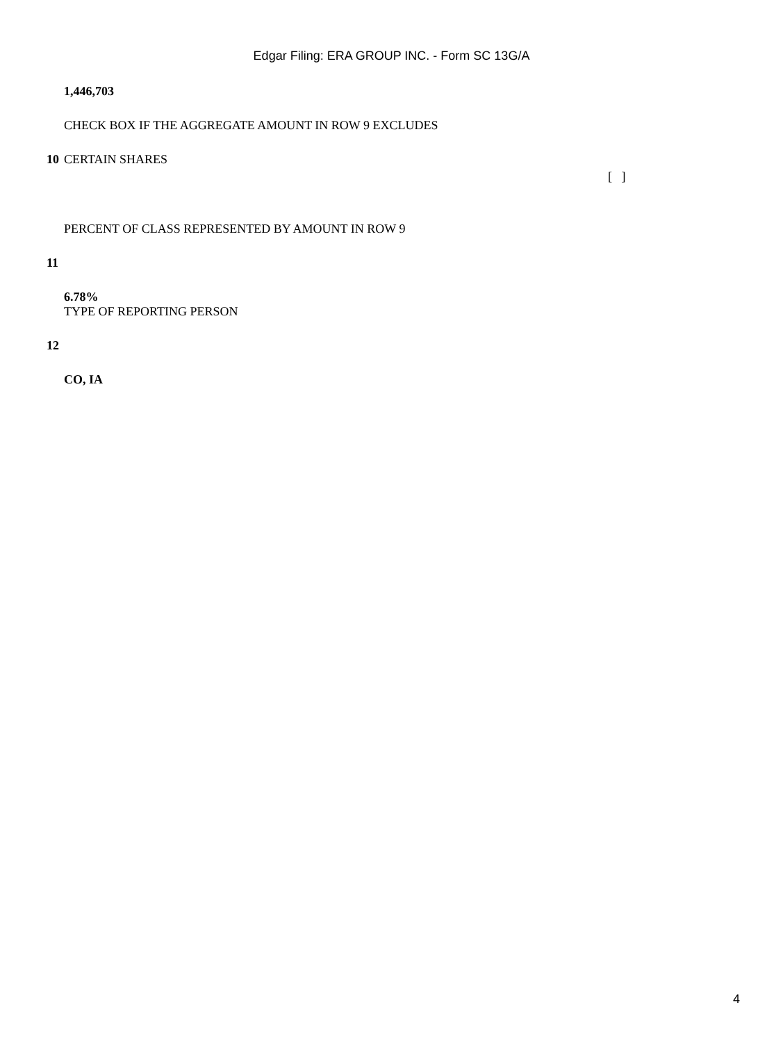Edgar Filing: ERA GROUP INC. - Form SC 13G/A
1,446,703
CHECK BOX IF THE AGGREGATE AMOUNT IN ROW 9 EXCLUDES
10 CERTAIN SHARES
[ ]
PERCENT OF CLASS REPRESENTED BY AMOUNT IN ROW 9
11
6.78%
TYPE OF REPORTING PERSON
12
CO, IA
4